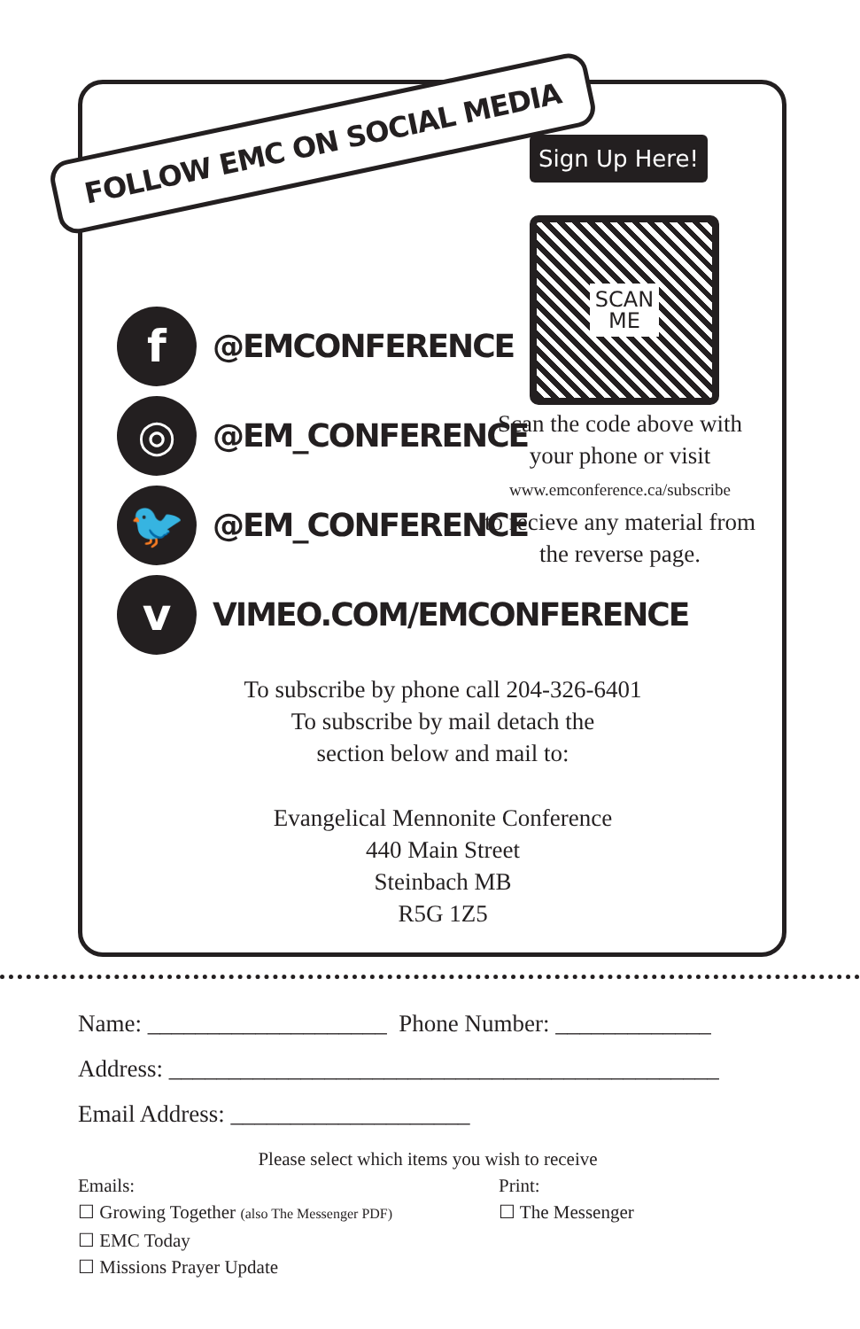FOLLOW EMC ON SOCIAL MEDIA
Sign Up Here!
SCAN
ME
Scan the code above with your phone or visit
www.emconference.ca/subscribe
to recieve any material from the reverse page.
f
@EMCONFERENCE
◎
@EM_CONFERENCE
🐦
@EM_CONFERENCE
v
VIMEO.COM/EMCONFERENCE
To subscribe by phone call 204-326-6401
To subscribe by mail detach the
section below and mail to:
Evangelical Mennonite Conference
440 Main Street
Steinbach MB
R5G 1Z5
Name: ____________________ Phone Number: _____________
Address: ______________________________________________
Email Address: ____________________
Please select which items you wish to receive
Emails:
☐ Growing Together (also The Messenger PDF)
☐ EMC Today
☐ Missions Prayer Update
Print:
☐ The Messenger